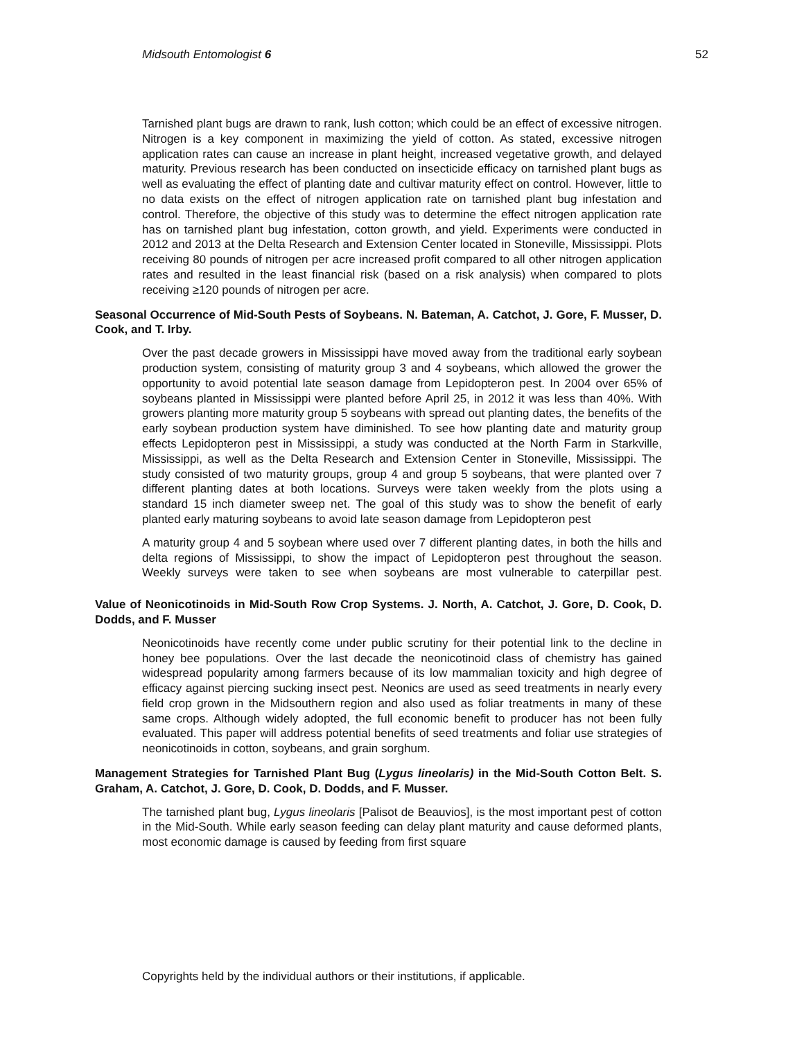Midsouth Entomologist 6 52
Tarnished plant bugs are drawn to rank, lush cotton; which could be an effect of excessive nitrogen. Nitrogen is a key component in maximizing the yield of cotton. As stated, excessive nitrogen application rates can cause an increase in plant height, increased vegetative growth, and delayed maturity. Previous research has been conducted on insecticide efficacy on tarnished plant bugs as well as evaluating the effect of planting date and cultivar maturity effect on control. However, little to no data exists on the effect of nitrogen application rate on tarnished plant bug infestation and control. Therefore, the objective of this study was to determine the effect nitrogen application rate has on tarnished plant bug infestation, cotton growth, and yield. Experiments were conducted in 2012 and 2013 at the Delta Research and Extension Center located in Stoneville, Mississippi. Plots receiving 80 pounds of nitrogen per acre increased profit compared to all other nitrogen application rates and resulted in the least financial risk (based on a risk analysis) when compared to plots receiving ≥120 pounds of nitrogen per acre.
Seasonal Occurrence of Mid-South Pests of Soybeans. N. Bateman, A. Catchot, J. Gore, F. Musser, D. Cook, and T. Irby.
Over the past decade growers in Mississippi have moved away from the traditional early soybean production system, consisting of maturity group 3 and 4 soybeans, which allowed the grower the opportunity to avoid potential late season damage from Lepidopteron pest. In 2004 over 65% of soybeans planted in Mississippi were planted before April 25, in 2012 it was less than 40%. With growers planting more maturity group 5 soybeans with spread out planting dates, the benefits of the early soybean production system have diminished. To see how planting date and maturity group effects Lepidopteron pest in Mississippi, a study was conducted at the North Farm in Starkville, Mississippi, as well as the Delta Research and Extension Center in Stoneville, Mississippi. The study consisted of two maturity groups, group 4 and group 5 soybeans, that were planted over 7 different planting dates at both locations. Surveys were taken weekly from the plots using a standard 15 inch diameter sweep net. The goal of this study was to show the benefit of early planted early maturing soybeans to avoid late season damage from Lepidopteron pest
A maturity group 4 and 5 soybean where used over 7 different planting dates, in both the hills and delta regions of Mississippi, to show the impact of Lepidopteron pest throughout the season. Weekly surveys were taken to see when soybeans are most vulnerable to caterpillar pest.
Value of Neonicotinoids in Mid-South Row Crop Systems. J. North, A. Catchot, J. Gore, D. Cook, D. Dodds, and F. Musser
Neonicotinoids have recently come under public scrutiny for their potential link to the decline in honey bee populations. Over the last decade the neonicotinoid class of chemistry has gained widespread popularity among farmers because of its low mammalian toxicity and high degree of efficacy against piercing sucking insect pest. Neonics are used as seed treatments in nearly every field crop grown in the Midsouthern region and also used as foliar treatments in many of these same crops. Although widely adopted, the full economic benefit to producer has not been fully evaluated. This paper will address potential benefits of seed treatments and foliar use strategies of neonicotinoids in cotton, soybeans, and grain sorghum.
Management Strategies for Tarnished Plant Bug (Lygus lineolaris) in the Mid-South Cotton Belt. S. Graham, A. Catchot, J. Gore, D. Cook, D. Dodds, and F. Musser.
The tarnished plant bug, Lygus lineolaris [Palisot de Beauvios], is the most important pest of cotton in the Mid-South. While early season feeding can delay plant maturity and cause deformed plants, most economic damage is caused by feeding from first square
Copyrights held by the individual authors or their institutions, if applicable.